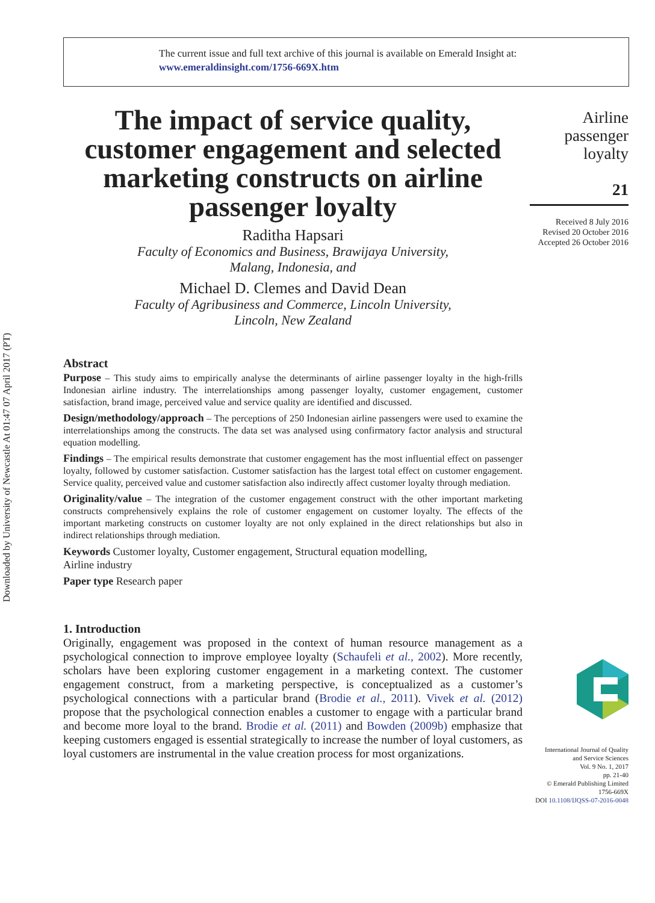Downloaded by University of Newcastle At 01:47 07 April 2017 (PT)
The current issue and full text archive of this journal is available on Emerald Insight at:
www.emeraldinsight.com/1756-669X.htm
The impact of service quality, customer engagement and selected marketing constructs on airline passenger loyalty
Raditha Hapsari
Faculty of Economics and Business, Brawijaya University,
Malang, Indonesia, and
Michael D. Clemes and David Dean
Faculty of Agribusiness and Commerce, Lincoln University,
Lincoln, New Zealand
Abstract
Purpose – This study aims to empirically analyse the determinants of airline passenger loyalty in the high-frills Indonesian airline industry. The interrelationships among passenger loyalty, customer engagement, customer satisfaction, brand image, perceived value and service quality are identified and discussed.
Design/methodology/approach – The perceptions of 250 Indonesian airline passengers were used to examine the interrelationships among the constructs. The data set was analysed using confirmatory factor analysis and structural equation modelling.
Findings – The empirical results demonstrate that customer engagement has the most influential effect on passenger loyalty, followed by customer satisfaction. Customer satisfaction has the largest total effect on customer engagement. Service quality, perceived value and customer satisfaction also indirectly affect customer loyalty through mediation.
Originality/value – The integration of the customer engagement construct with the other important marketing constructs comprehensively explains the role of customer engagement on customer loyalty. The effects of the important marketing constructs on customer loyalty are not only explained in the direct relationships but also in indirect relationships through mediation.
Keywords Customer loyalty, Customer engagement, Structural equation modelling,
Airline industry
Paper type Research paper
1. Introduction
Originally, engagement was proposed in the context of human resource management as a psychological connection to improve employee loyalty (Schaufeli et al., 2002). More recently, scholars have been exploring customer engagement in a marketing context. The customer engagement construct, from a marketing perspective, is conceptualized as a customer’s psychological connections with a particular brand (Brodie et al., 2011). Vivek et al. (2012) propose that the psychological connection enables a customer to engage with a particular brand and become more loyal to the brand. Brodie et al. (2011) and Bowden (2009b) emphasize that keeping customers engaged is essential strategically to increase the number of loyal customers, as loyal customers are instrumental in the value creation process for most organizations.
Airline
passenger
loyalty
21
Received 8 July 2016
Revised 20 October 2016
Accepted 26 October 2016
International Journal of Quality
and Service Sciences
Vol. 9 No. 1, 2017
pp. 21-40
© Emerald Publishing Limited
1756-669X
DOI 10.1108/IJQSS-07-2016-0048